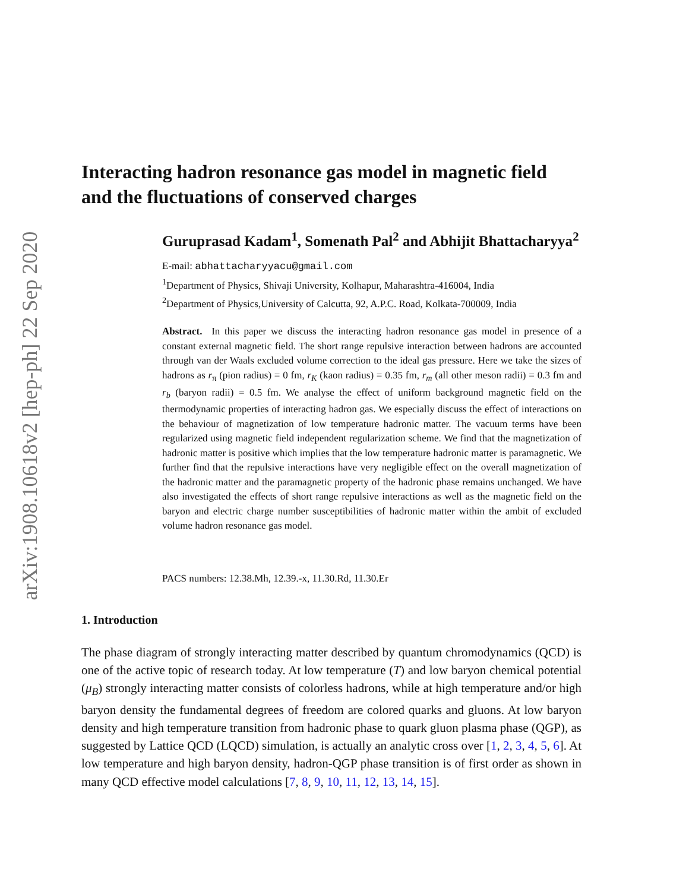arXiv:1908.10618v2 [hep-ph] 22 Sep 2020
Interacting hadron resonance gas model in magnetic field and the fluctuations of conserved charges
Guruprasad Kadam<sup>1</sup>, Somenath Pal<sup>2</sup> and Abhijit Bhattacharyya<sup>2</sup>
E-mail: abhattacharyyacu@gmail.com
<sup>1</sup> Department of Physics, Shivaji University, Kolhapur, Maharashtra-416004, India
<sup>2</sup> Department of Physics,University of Calcutta, 92, A.P.C. Road, Kolkata-700009, India
Abstract. In this paper we discuss the interacting hadron resonance gas model in presence of a constant external magnetic field. The short range repulsive interaction between hadrons are accounted through van der Waals excluded volume correction to the ideal gas pressure. Here we take the sizes of hadrons as r<sub>π</sub> (pion radius) = 0 fm, r<sub>K</sub> (kaon radius) = 0.35 fm, r<sub>m</sub> (all other meson radii) = 0.3 fm and r<sub>b</sub> (baryon radii) = 0.5 fm. We analyse the effect of uniform background magnetic field on the thermodynamic properties of interacting hadron gas. We especially discuss the effect of interactions on the behaviour of magnetization of low temperature hadronic matter. The vacuum terms have been regularized using magnetic field independent regularization scheme. We find that the magnetization of hadronic matter is positive which implies that the low temperature hadronic matter is paramagnetic. We further find that the repulsive interactions have very negligible effect on the overall magnetization of the hadronic matter and the paramagnetic property of the hadronic phase remains unchanged. We have also investigated the effects of short range repulsive interactions as well as the magnetic field on the baryon and electric charge number susceptibilities of hadronic matter within the ambit of excluded volume hadron resonance gas model.
PACS numbers: 12.38.Mh, 12.39.-x, 11.30.Rd, 11.30.Er
1. Introduction
The phase diagram of strongly interacting matter described by quantum chromodynamics (QCD) is one of the active topic of research today. At low temperature (T) and low baryon chemical potential (μ<sub>B</sub>) strongly interacting matter consists of colorless hadrons, while at high temperature and/or high baryon density the fundamental degrees of freedom are colored quarks and gluons. At low baryon density and high temperature transition from hadronic phase to quark gluon plasma phase (QGP), as suggested by Lattice QCD (LQCD) simulation, is actually an analytic cross over [1, 2, 3, 4, 5, 6]. At low temperature and high baryon density, hadron-QGP phase transition is of first order as shown in many QCD effective model calculations [7, 8, 9, 10, 11, 12, 13, 14, 15].